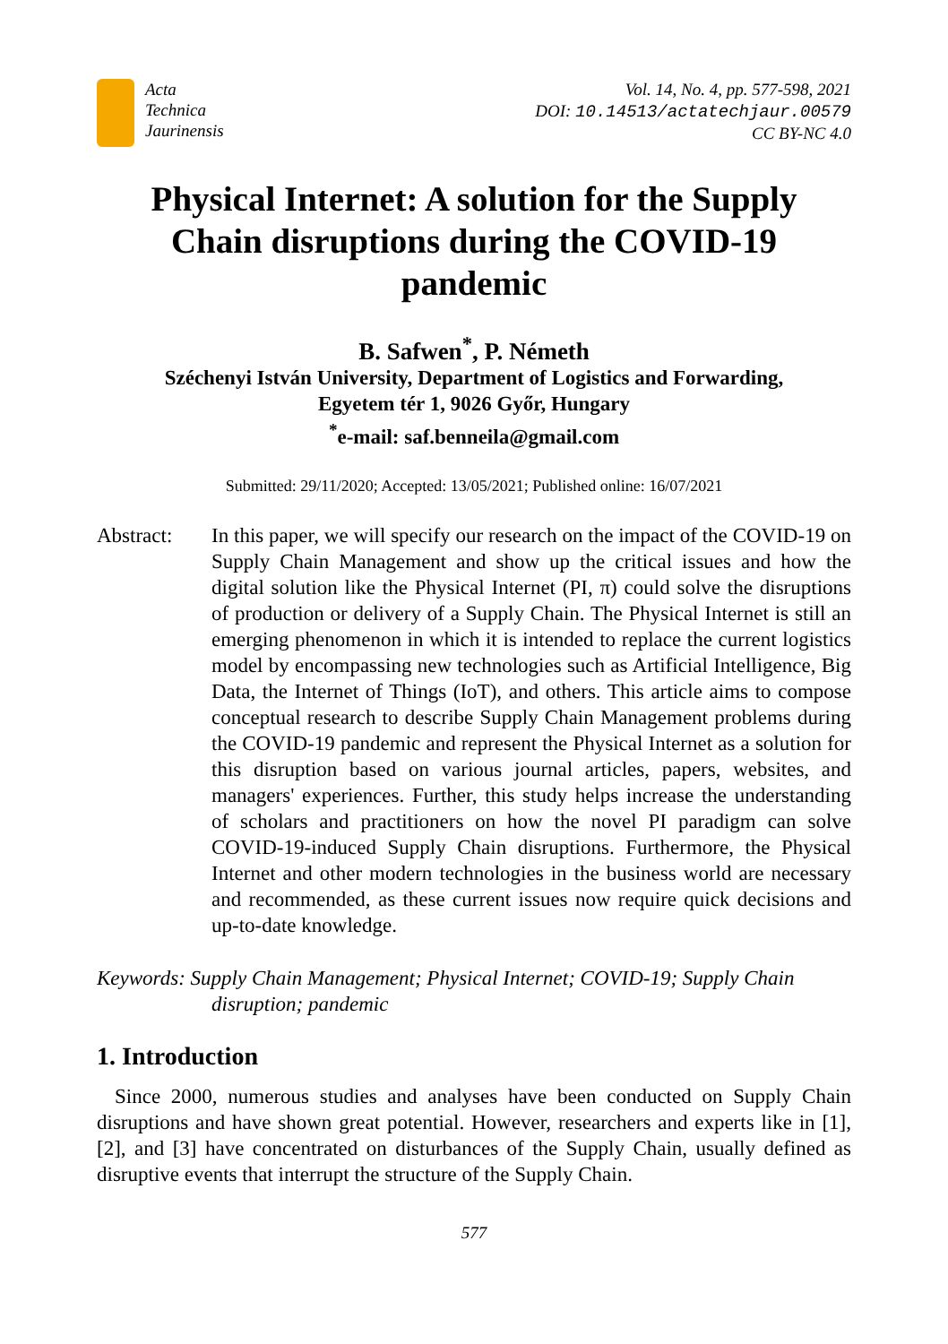Acta
Technica
Jaurinensis
Vol. 14, No. 4, pp. 577-598, 2021
DOI: 10.14513/actatechjaur.00579
CC BY-NC 4.0
Physical Internet: A solution for the Supply Chain disruptions during the COVID-19 pandemic
B. Safwen<sup>*</sup>, P. Németh
Széchenyi István University, Department of Logistics and Forwarding,
Egyetem tér 1, 9026 Győr, Hungary
<sup>*</sup> e-mail: saf.benneila@gmail.com
Submitted: 29/11/2020; Accepted: 13/05/2021; Published online: 16/07/2021
Abstract: In this paper, we will specify our research on the impact of the COVID-19 on Supply Chain Management and show up the critical issues and how the digital solution like the Physical Internet (PI, π) could solve the disruptions of production or delivery of a Supply Chain. The Physical Internet is still an emerging phenomenon in which it is intended to replace the current logistics model by encompassing new technologies such as Artificial Intelligence, Big Data, the Internet of Things (IoT), and others. This article aims to compose conceptual research to describe Supply Chain Management problems during the COVID-19 pandemic and represent the Physical Internet as a solution for this disruption based on various journal articles, papers, websites, and managers' experiences. Further, this study helps increase the understanding of scholars and practitioners on how the novel PI paradigm can solve COVID-19-induced Supply Chain disruptions. Furthermore, the Physical Internet and other modern technologies in the business world are necessary and recommended, as these current issues now require quick decisions and up-to-date knowledge.
Keywords: Supply Chain Management; Physical Internet; COVID-19; Supply Chain disruption; pandemic
1. Introduction
Since 2000, numerous studies and analyses have been conducted on Supply Chain disruptions and have shown great potential. However, researchers and experts like in [1], [2], and [3] have concentrated on disturbances of the Supply Chain, usually defined as disruptive events that interrupt the structure of the Supply Chain.
577